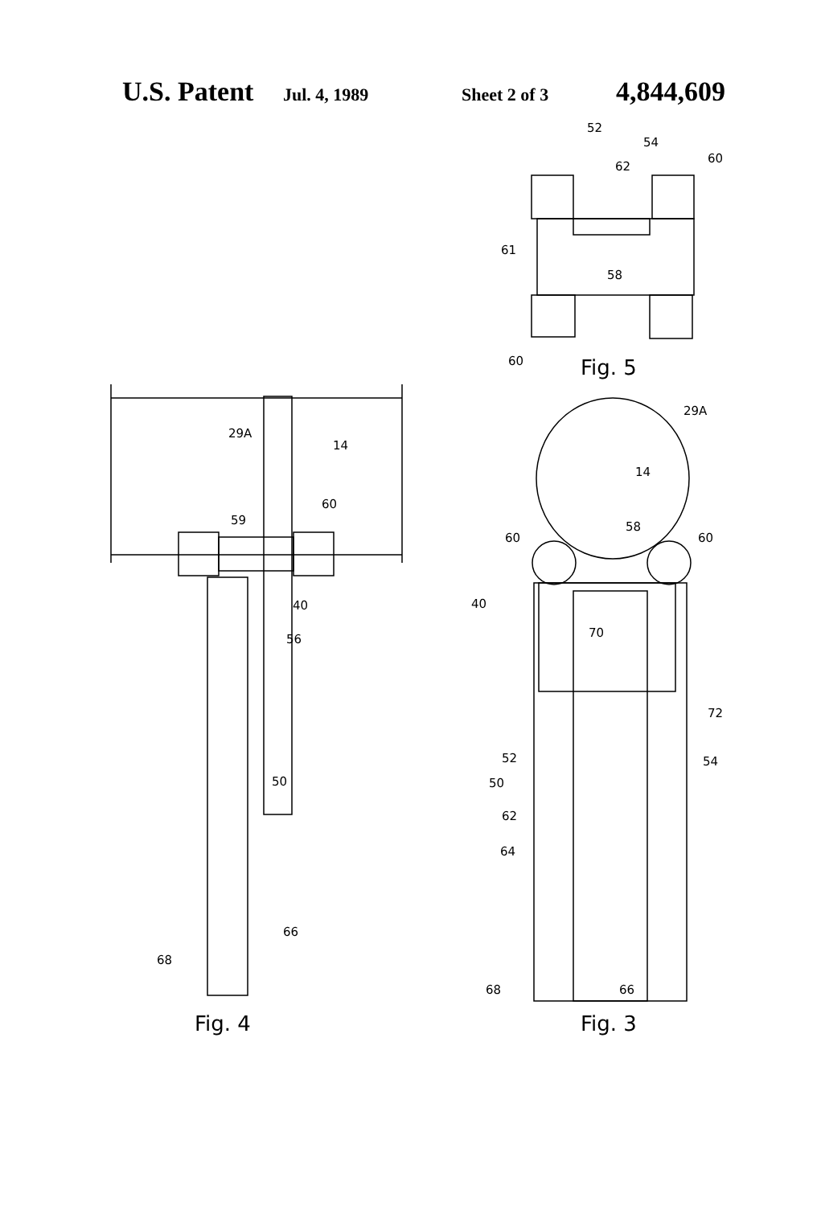U.S. Patent Jul. 4, 1989 Sheet 2 of 3 4,844,609
52
54
60
62
61
58
60 Fig. 5
29A
14
29A
14
60
59 58
60 60
40 40
70
56
72
52 54
50 50
62
64
66
68
68 66
Fig. 4 Fig. 3